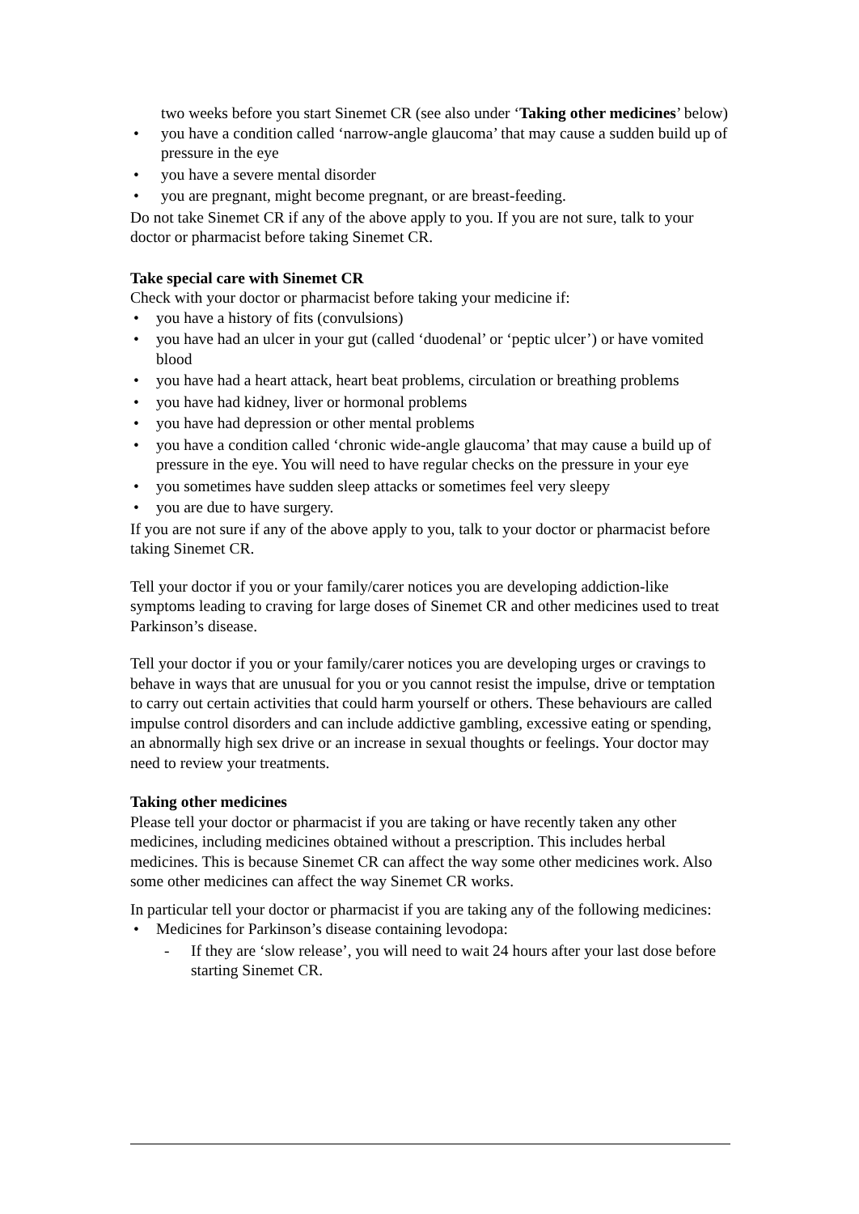two weeks before you start Sinemet CR (see also under ‘Taking other medicines’ below)
• you have a condition called ‘narrow-angle glaucoma’ that may cause a sudden build up of pressure in the eye
• you have a severe mental disorder
• you are pregnant, might become pregnant, or are breast-feeding.
Do not take Sinemet CR if any of the above apply to you. If you are not sure, talk to your doctor or pharmacist before taking Sinemet CR.
Take special care with Sinemet CR
Check with your doctor or pharmacist before taking your medicine if:
• you have a history of fits (convulsions)
• you have had an ulcer in your gut (called ‘duodenal’ or ‘peptic ulcer’) or have vomited blood
• you have had a heart attack, heart beat problems, circulation or breathing problems
• you have had kidney, liver or hormonal problems
• you have had depression or other mental problems
• you have a condition called ‘chronic wide-angle glaucoma’ that may cause a build up of pressure in the eye. You will need to have regular checks on the pressure in your eye
• you sometimes have sudden sleep attacks or sometimes feel very sleepy
• you are due to have surgery.
If you are not sure if any of the above apply to you, talk to your doctor or pharmacist before taking Sinemet CR.
Tell your doctor if you or your family/carer notices you are developing addiction-like symptoms leading to craving for large doses of Sinemet CR and other medicines used to treat Parkinson’s disease.
Tell your doctor if you or your family/carer notices you are developing urges or cravings to behave in ways that are unusual for you or you cannot resist the impulse, drive or temptation to carry out certain activities that could harm yourself or others. These behaviours are called impulse control disorders and can include addictive gambling, excessive eating or spending, an abnormally high sex drive or an increase in sexual thoughts or feelings. Your doctor may need to review your treatments.
Taking other medicines
Please tell your doctor or pharmacist if you are taking or have recently taken any other medicines, including medicines obtained without a prescription. This includes herbal medicines. This is because Sinemet CR can affect the way some other medicines work. Also some other medicines can affect the way Sinemet CR works.
In particular tell your doctor or pharmacist if you are taking any of the following medicines:
• Medicines for Parkinson’s disease containing levodopa:
- If they are ‘slow release’, you will need to wait 24 hours after your last dose before starting Sinemet CR.